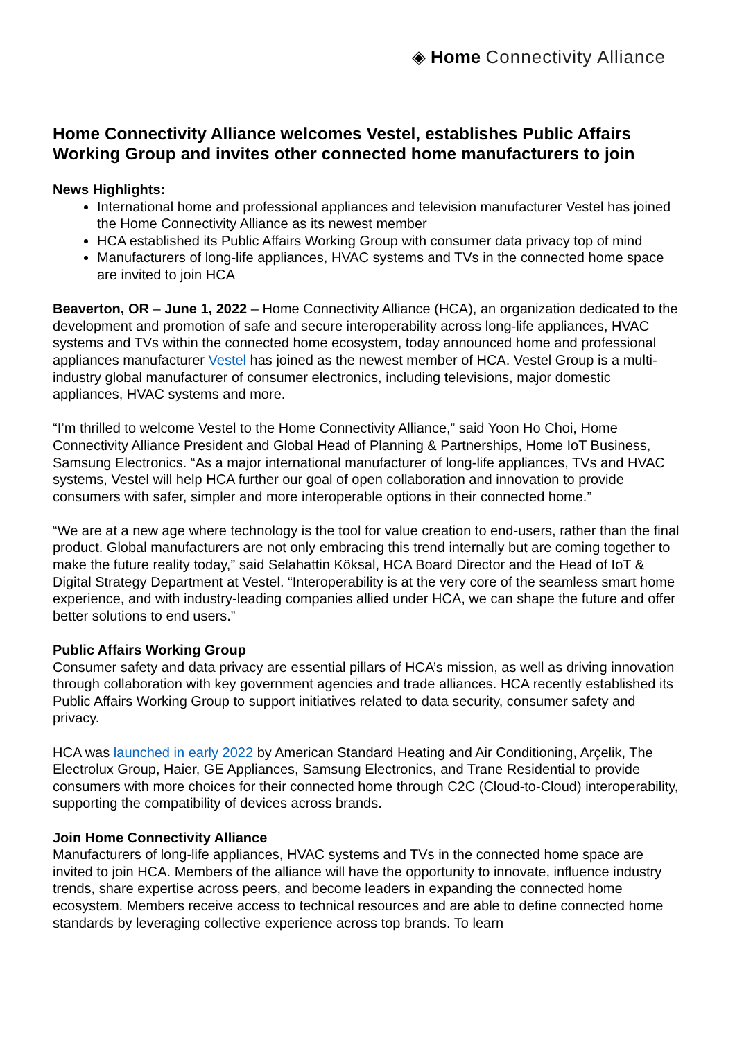◈ Home Connectivity Alliance
Home Connectivity Alliance welcomes Vestel, establishes Public Affairs Working Group and invites other connected home manufacturers to join
News Highlights:
International home and professional appliances and television manufacturer Vestel has joined the Home Connectivity Alliance as its newest member
HCA established its Public Affairs Working Group with consumer data privacy top of mind
Manufacturers of long-life appliances, HVAC systems and TVs in the connected home space are invited to join HCA
Beaverton, OR – June 1, 2022 – Home Connectivity Alliance (HCA), an organization dedicated to the development and promotion of safe and secure interoperability across long-life appliances, HVAC systems and TVs within the connected home ecosystem, today announced home and professional appliances manufacturer Vestel has joined as the newest member of HCA. Vestel Group is a multi-industry global manufacturer of consumer electronics, including televisions, major domestic appliances, HVAC systems and more.
“I’m thrilled to welcome Vestel to the Home Connectivity Alliance,” said Yoon Ho Choi, Home Connectivity Alliance President and Global Head of Planning & Partnerships, Home IoT Business, Samsung Electronics. “As a major international manufacturer of long-life appliances, TVs and HVAC systems, Vestel will help HCA further our goal of open collaboration and innovation to provide consumers with safer, simpler and more interoperable options in their connected home.”
“We are at a new age where technology is the tool for value creation to end-users, rather than the final product. Global manufacturers are not only embracing this trend internally but are coming together to make the future reality today,” said Selahattin Köksal, HCA Board Director and the Head of IoT & Digital Strategy Department at Vestel. “Interoperability is at the very core of the seamless smart home experience, and with industry-leading companies allied under HCA, we can shape the future and offer better solutions to end users.”
Public Affairs Working Group
Consumer safety and data privacy are essential pillars of HCA’s mission, as well as driving innovation through collaboration with key government agencies and trade alliances. HCA recently established its Public Affairs Working Group to support initiatives related to data security, consumer safety and privacy.
HCA was launched in early 2022 by American Standard Heating and Air Conditioning, Arçelik, The Electrolux Group, Haier, GE Appliances, Samsung Electronics, and Trane Residential to provide consumers with more choices for their connected home through C2C (Cloud-to-Cloud) interoperability, supporting the compatibility of devices across brands.
Join Home Connectivity Alliance
Manufacturers of long-life appliances, HVAC systems and TVs in the connected home space are invited to join HCA. Members of the alliance will have the opportunity to innovate, influence industry trends, share expertise across peers, and become leaders in expanding the connected home ecosystem. Members receive access to technical resources and are able to define connected home standards by leveraging collective experience across top brands. To learn